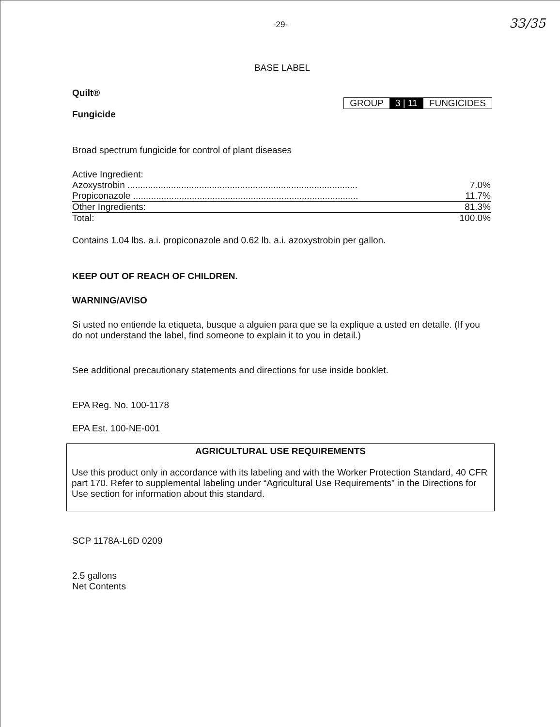-29- 33/35
BASE LABEL
Quilt®
GROUP 3 | 11 FUNGICIDES
Fungicide
Broad spectrum fungicide for control of plant diseases
| Active Ingredient: | |
| Azoxystrobin .......................................................................................... | 7.0% |
| Propiconazole ........................................................................................ | 11.7% |
| Other Ingredients: | 81.3% |
| Total: | 100.0% |
Contains 1.04 lbs. a.i. propiconazole and 0.62 lb. a.i. azoxystrobin per gallon.
KEEP OUT OF REACH OF CHILDREN.
WARNING/AVISO
Si usted no entiende la etiqueta, busque a alguien para que se la explique a usted en detalle. (If you do not understand the label, find someone to explain it to you in detail.)
See additional precautionary statements and directions for use inside booklet.
EPA Reg. No. 100-1178
EPA Est. 100-NE-001
AGRICULTURAL USE REQUIREMENTS
Use this product only in accordance with its labeling and with the Worker Protection Standard, 40 CFR part 170. Refer to supplemental labeling under “Agricultural Use Requirements” in the Directions for Use section for information about this standard.
SCP 1178A-L6D 0209
2.5 gallons
Net Contents